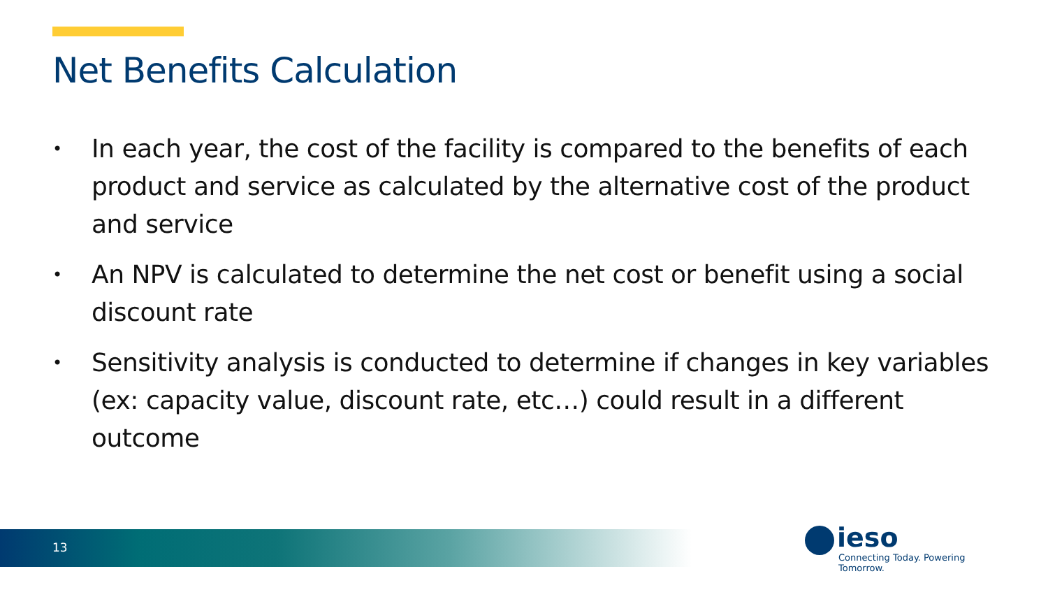Net Benefits Calculation
• In each year, the cost of the facility is compared to the benefits of each product and service as calculated by the alternative cost of the product and service
• An NPV is calculated to determine the net cost or benefit using a social discount rate
• Sensitivity analysis is conducted to determine if changes in key variables (ex: capacity value, discount rate, etc…) could result in a different outcome
13
ieso
Connecting Today. Powering Tomorrow.